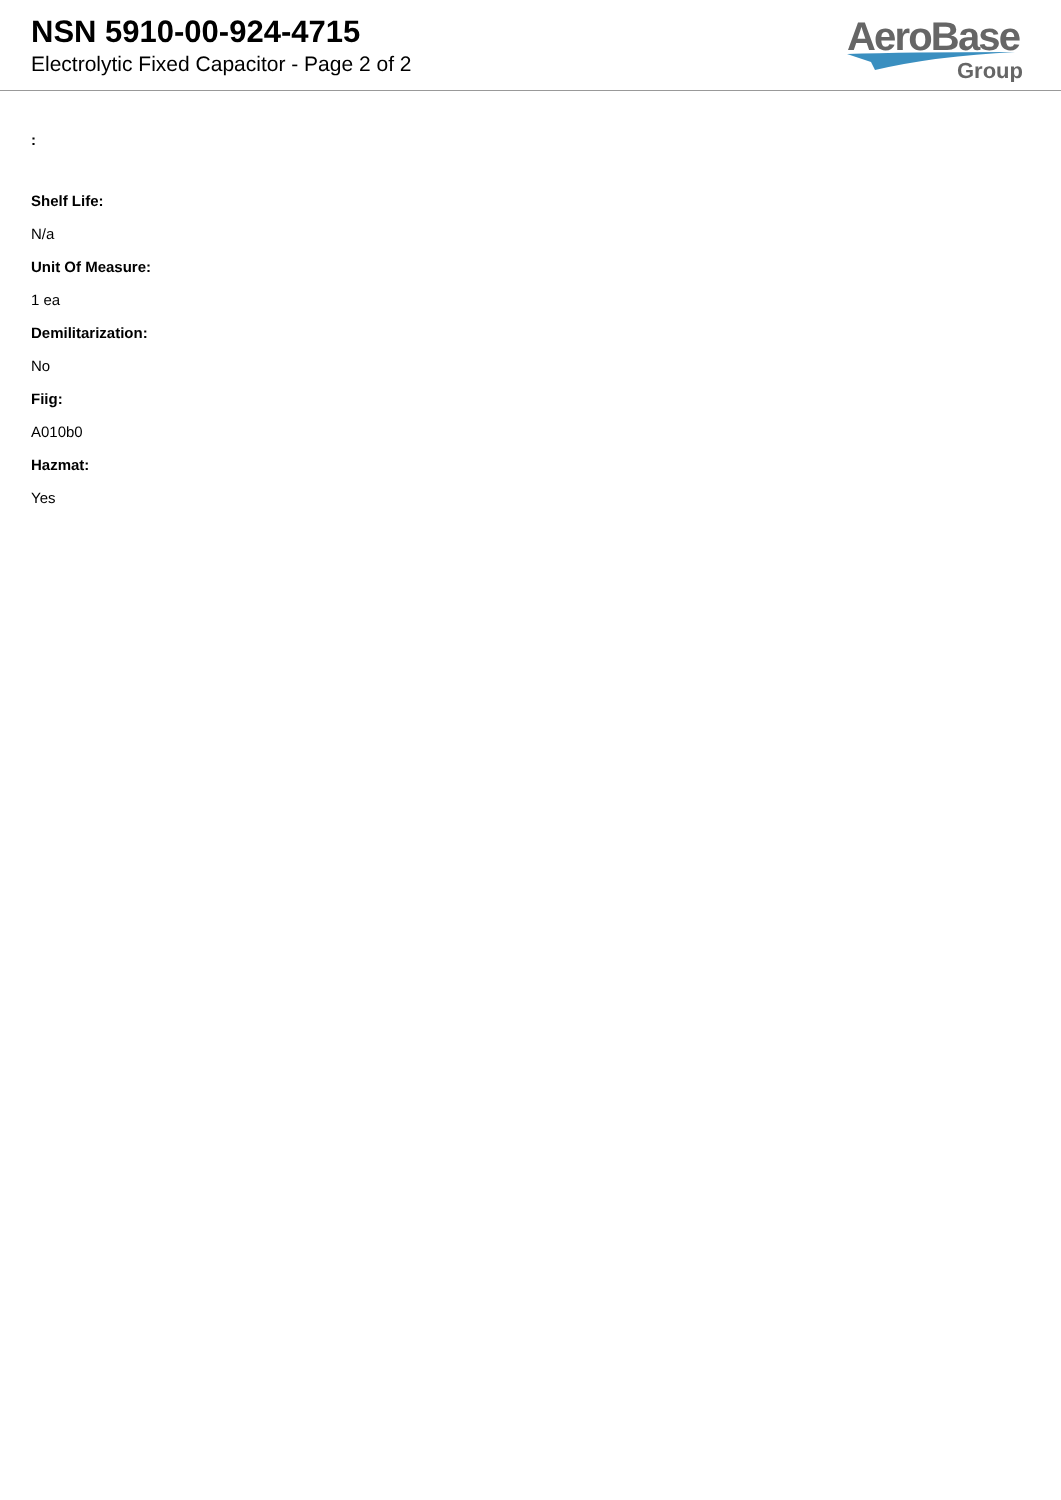NSN 5910-00-924-4715
Electrolytic Fixed Capacitor - Page 2 of 2
AeroBase
Group
:
Shelf Life:
N/a
Unit Of Measure:
1 ea
Demilitarization:
No
Fiig:
A010b0
Hazmat:
Yes